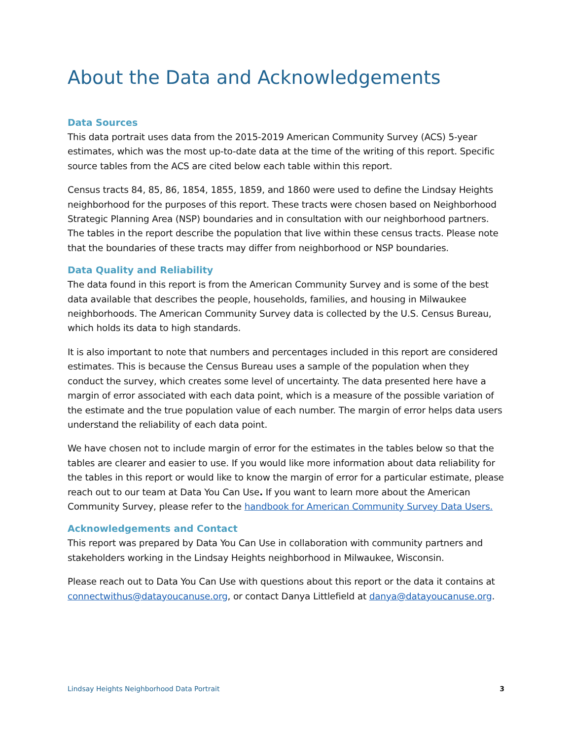About the Data and Acknowledgements
Data Sources
This data portrait uses data from the 2015-2019 American Community Survey (ACS) 5-year estimates, which was the most up-to-date data at the time of the writing of this report. Specific source tables from the ACS are cited below each table within this report.
Census tracts 84, 85, 86, 1854, 1855, 1859, and 1860 were used to define the Lindsay Heights neighborhood for the purposes of this report. These tracts were chosen based on Neighborhood Strategic Planning Area (NSP) boundaries and in consultation with our neighborhood partners. The tables in the report describe the population that live within these census tracts. Please note that the boundaries of these tracts may differ from neighborhood or NSP boundaries.
Data Quality and Reliability
The data found in this report is from the American Community Survey and is some of the best data available that describes the people, households, families, and housing in Milwaukee neighborhoods. The American Community Survey data is collected by the U.S. Census Bureau, which holds its data to high standards.
It is also important to note that numbers and percentages included in this report are considered estimates. This is because the Census Bureau uses a sample of the population when they conduct the survey, which creates some level of uncertainty. The data presented here have a margin of error associated with each data point, which is a measure of the possible variation of the estimate and the true population value of each number. The margin of error helps data users understand the reliability of each data point.
We have chosen not to include margin of error for the estimates in the tables below so that the tables are clearer and easier to use. If you would like more information about data reliability for the tables in this report or would like to know the margin of error for a particular estimate, please reach out to our team at Data You Can Use. If you want to learn more about the American Community Survey, please refer to the handbook for American Community Survey Data Users.
Acknowledgements and Contact
This report was prepared by Data You Can Use in collaboration with community partners and stakeholders working in the Lindsay Heights neighborhood in Milwaukee, Wisconsin.
Please reach out to Data You Can Use with questions about this report or the data it contains at connectwithus@datayoucanuse.org, or contact Danya Littlefield at danya@datayoucanuse.org.
Lindsay Heights Neighborhood Data Portrait 3